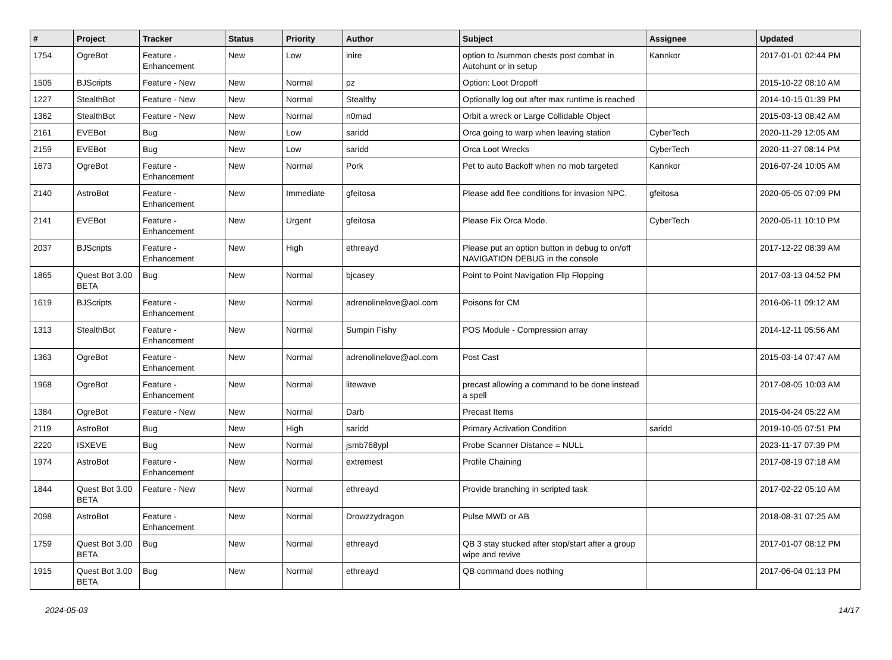| # | Project | Tracker | Status | Priority | Author | Subject | Assignee | Updated |
| --- | --- | --- | --- | --- | --- | --- | --- | --- |
| 1754 | OgreBot | Feature - Enhancement | New | Low | inire | option to /summon chests post combat in Autohunt or in setup | Kannkor | 2017-01-01 02:44 PM |
| 1505 | BJScripts | Feature - New | New | Normal | pz | Option: Loot Dropoff | | 2015-10-22 08:10 AM |
| 1227 | StealthBot | Feature - New | New | Normal | Stealthy | Optionally log out after max runtime is reached | | 2014-10-15 01:39 PM |
| 1362 | StealthBot | Feature - New | New | Normal | n0mad | Orbit a wreck or Large Collidable Object | | 2015-03-13 08:42 AM |
| 2161 | EVEBot | Bug | New | Low | saridd | Orca going to warp when leaving station | CyberTech | 2020-11-29 12:05 AM |
| 2159 | EVEBot | Bug | New | Low | saridd | Orca Loot Wrecks | CyberTech | 2020-11-27 08:14 PM |
| 1673 | OgreBot | Feature - Enhancement | New | Normal | Pork | Pet to auto Backoff when no mob targeted | Kannkor | 2016-07-24 10:05 AM |
| 2140 | AstroBot | Feature - Enhancement | New | Immediate | gfeitosa | Please add flee conditions for invasion NPC. | gfeitosa | 2020-05-05 07:09 PM |
| 2141 | EVEBot | Feature - Enhancement | New | Urgent | gfeitosa | Please Fix Orca Mode. | CyberTech | 2020-05-11 10:10 PM |
| 2037 | BJScripts | Feature - Enhancement | New | High | ethreayd | Please put an option button in debug to on/off NAVIGATION DEBUG in the console | | 2017-12-22 08:39 AM |
| 1865 | Quest Bot 3.00 BETA | Bug | New | Normal | bjcasey | Point to Point Navigation Flip Flopping | | 2017-03-13 04:52 PM |
| 1619 | BJScripts | Feature - Enhancement | New | Normal | adrenolinelove@aol.com | Poisons for CM | | 2016-06-11 09:12 AM |
| 1313 | StealthBot | Feature - Enhancement | New | Normal | Sumpin Fishy | POS Module - Compression array | | 2014-12-11 05:56 AM |
| 1363 | OgreBot | Feature - Enhancement | New | Normal | adrenolinelove@aol.com | Post Cast | | 2015-03-14 07:47 AM |
| 1968 | OgreBot | Feature - Enhancement | New | Normal | litewave | precast allowing a command to be done instead a spell | | 2017-08-05 10:03 AM |
| 1384 | OgreBot | Feature - New | New | Normal | Darb | Precast Items | | 2015-04-24 05:22 AM |
| 2119 | AstroBot | Bug | New | High | saridd | Primary Activation Condition | saridd | 2019-10-05 07:51 PM |
| 2220 | ISXEVE | Bug | New | Normal | jsmb768ypl | Probe Scanner Distance = NULL | | 2023-11-17 07:39 PM |
| 1974 | AstroBot | Feature - Enhancement | New | Normal | extremest | Profile Chaining | | 2017-08-19 07:18 AM |
| 1844 | Quest Bot 3.00 BETA | Feature - New | New | Normal | ethreayd | Provide branching in scripted task | | 2017-02-22 05:10 AM |
| 2098 | AstroBot | Feature - Enhancement | New | Normal | Drowzzydragon | Pulse MWD or AB | | 2018-08-31 07:25 AM |
| 1759 | Quest Bot 3.00 BETA | Bug | New | Normal | ethreayd | QB 3 stay stucked after stop/start after a group wipe and revive | | 2017-01-07 08:12 PM |
| 1915 | Quest Bot 3.00 BETA | Bug | New | Normal | ethreayd | QB command does nothing | | 2017-06-04 01:13 PM |
2024-05-03 14/17